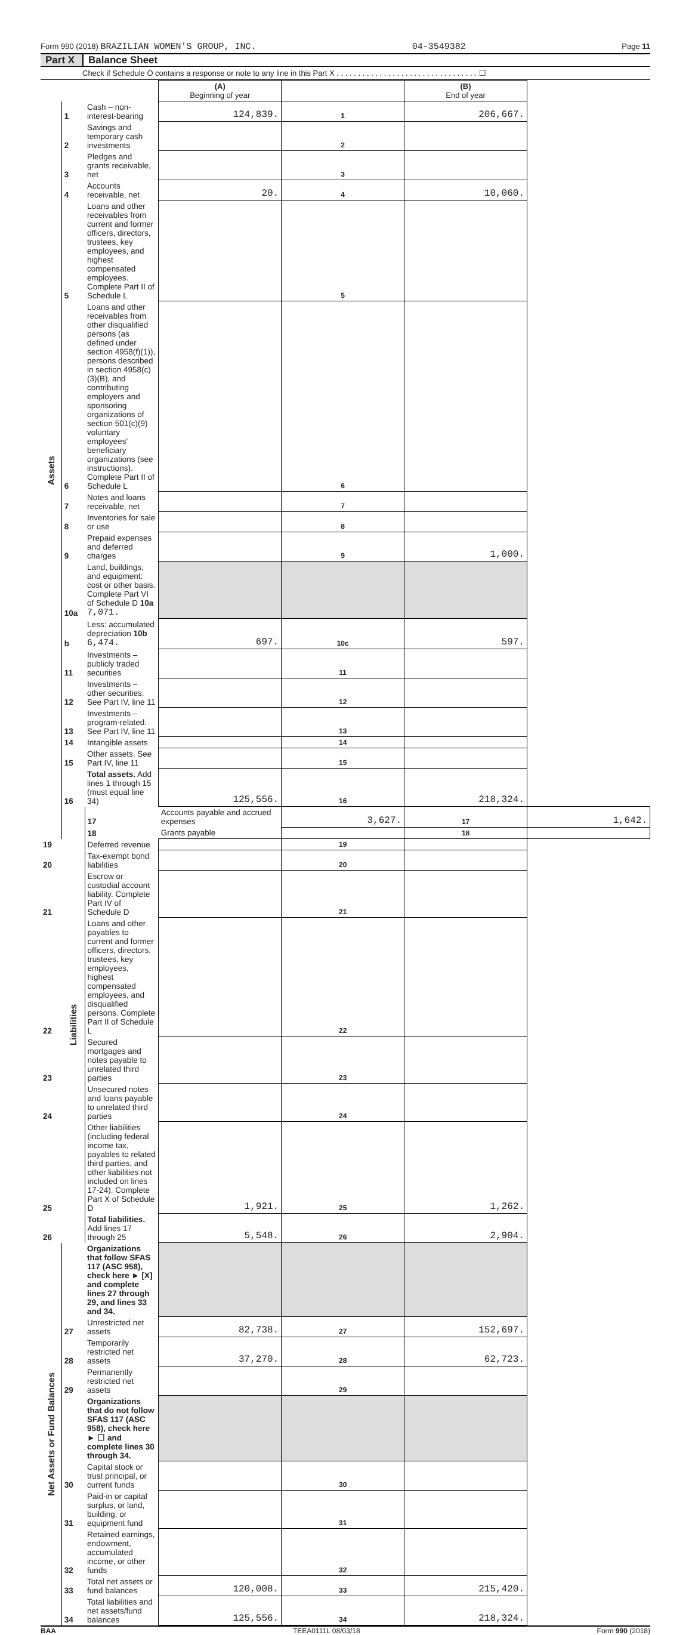Form 990 (2018) BRAZILIAN WOMEN'S GROUP, INC. 04-3549382 Page 11
Part X Balance Sheet
Check if Schedule O contains a response or note to any line in this Part X . . . . . . . . . . . . . . . . . . . . . . . . . . . . . . . . . ☐
| | | | (A) Beginning of year | | (B) End of year | |
| Assets | 1 | Cash – non-interest-bearing | 124,839. | 1 | 206,667. | |
| | 2 | Savings and temporary cash investments | | 2 | | |
| | 3 | Pledges and grants receivable, net | | 3 | | |
| | 4 | Accounts receivable, net | 20. | 4 | 10,060. | |
| | 5 | Loans and other receivables from current and former officers, directors, trustees, key employees, and highest compensated employees. Complete Part II of Schedule L | | 5 | | |
| | 6 | Loans and other receivables from other disqualified persons (as defined under section 4958(f)(1)), persons described in section 4958(c)(3)(B), and contributing employers and sponsoring organizations of section 501(c)(9) voluntary employees' beneficiary organizations (see instructions). Complete Part II of Schedule L | | 6 | | |
| | 7 | Notes and loans receivable, net | | 7 | | |
| | 8 | Inventories for sale or use | | 8 | | |
| | 9 | Prepaid expenses and deferred charges | | 9 | 1,000. | |
| | 10a | Land, buildings, and equipment: cost or other basis. Complete Part VI of Schedule D 10a 7,071. | | | | |
| | b | Less: accumulated depreciation 10b 6,474. | 697. | 10c | 597. | |
| | 11 | Investments – publicly traded securities | | 11 | | |
| | 12 | Investments – other securities. See Part IV, line 11 | | 12 | | |
| | 13 | Investments – program-related. See Part IV, line 11 | | 13 | | |
| | 14 | Intangible assets | | 14 | | |
| | 15 | Other assets. See Part IV, line 11 | | 15 | | |
| | 16 | Total assets. Add lines 1 through 15 (must equal line 34) | 125,556. | 16 | 218,324. | |
| | Liabilities | 17 | Accounts payable and accrued expenses | 3,627. | 17 | 1,642. |
| | | 18 | Grants payable | | 18 | |
| 19 | | Deferred revenue | | 19 | | |
| 20 | | Tax-exempt bond liabilities | | 20 | | |
| 21 | | Escrow or custodial account liability. Complete Part IV of Schedule D | | 21 | | |
| 22 | | Loans and other payables to current and former officers, directors, trustees, key employees, highest compensated employees, and disqualified persons. Complete Part II of Schedule L | | 22 | | |
| 23 | | Secured mortgages and notes payable to unrelated third parties | | 23 | | |
| 24 | | Unsecured notes and loans payable to unrelated third parties | | 24 | | |
| 25 | | Other liabilities (including federal income tax, payables to related third parties, and other liabilities not included on lines 17-24). Complete Part X of Schedule D | 1,921. | 25 | 1,262. | |
| 26 | | Total liabilities. Add lines 17 through 25 | 5,548. | 26 | 2,904. | |
| Net Assets or Fund Balances | | Organizations that follow SFAS 117 (ASC 958), check here ► [X] and complete lines 27 through 29, and lines 33 and 34. | | | | |
| | 27 | Unrestricted net assets | 82,738. | 27 | 152,697. | |
| | 28 | Temporarily restricted net assets | 37,270. | 28 | 62,723. | |
| | 29 | Permanently restricted net assets | | 29 | | |
| | | Organizations that do not follow SFAS 117 (ASC 958), check here ► ☐ and complete lines 30 through 34. | | | | |
| | 30 | Capital stock or trust principal, or current funds | | 30 | | |
| | 31 | Paid-in or capital surplus, or land, building, or equipment fund | | 31 | | |
| | 32 | Retained earnings, endowment, accumulated income, or other funds | | 32 | | |
| | 33 | Total net assets or fund balances | 120,008. | 33 | 215,420. | |
| | 34 | Total liabilities and net assets/fund balances | 125,556. | 34 | 218,324. | |
BAA TEEA0111L 08/03/18 Form 990 (2018)